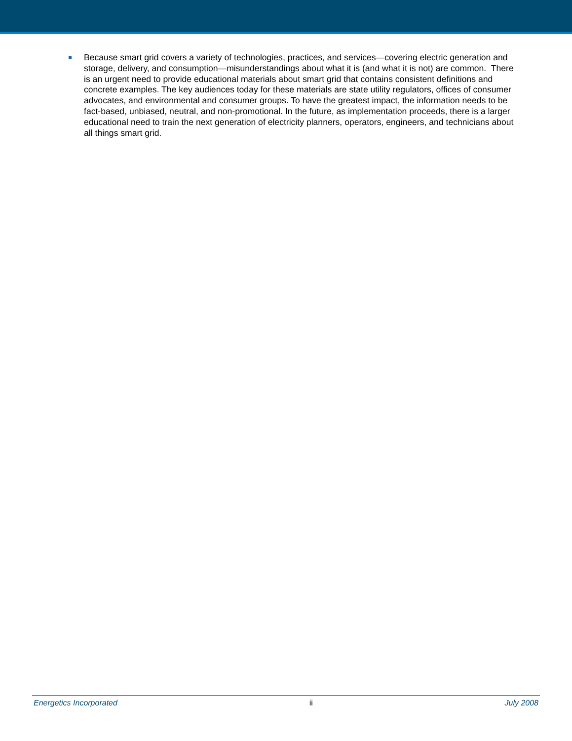Because smart grid covers a variety of technologies, practices, and services—covering electric generation and storage, delivery, and consumption—misunderstandings about what it is (and what it is not) are common. There is an urgent need to provide educational materials about smart grid that contains consistent definitions and concrete examples. The key audiences today for these materials are state utility regulators, offices of consumer advocates, and environmental and consumer groups. To have the greatest impact, the information needs to be fact-based, unbiased, neutral, and non-promotional. In the future, as implementation proceeds, there is a larger educational need to train the next generation of electricity planners, operators, engineers, and technicians about all things smart grid.
Energetics Incorporated ii July 2008